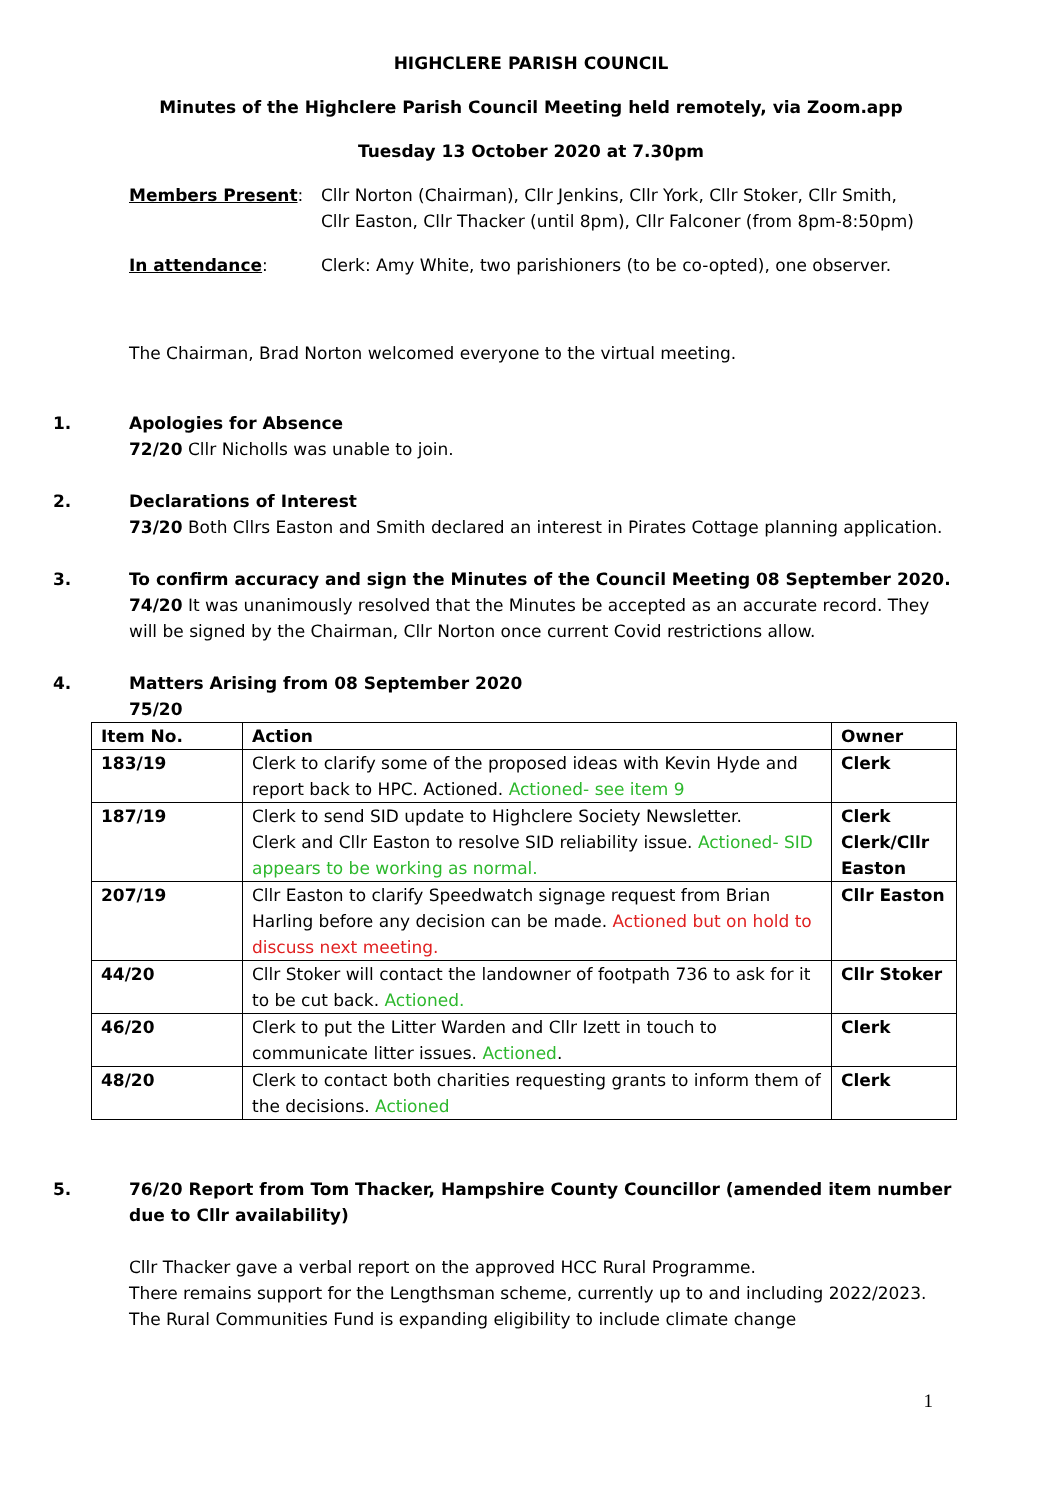HIGHCLERE PARISH COUNCIL
Minutes of the Highclere Parish Council Meeting held remotely, via Zoom.app
Tuesday 13 October 2020 at 7.30pm
Members Present: Cllr Norton (Chairman), Cllr Jenkins, Cllr York, Cllr Stoker, Cllr Smith,
Cllr Easton, Cllr Thacker (until 8pm), Cllr Falconer (from 8pm-8:50pm)
In attendance: Clerk: Amy White, two parishioners (to be co-opted), one observer.
The Chairman, Brad Norton welcomed everyone to the virtual meeting.
1. Apologies for Absence
72/20 Cllr Nicholls was unable to join.
2. Declarations of Interest
73/20 Both Cllrs Easton and Smith declared an interest in Pirates Cottage planning application.
3. To confirm accuracy and sign the Minutes of the Council Meeting 08 September 2020.
74/20 It was unanimously resolved that the Minutes be accepted as an accurate record. They will be signed by the Chairman, Cllr Norton once current Covid restrictions allow.
4. Matters Arising from 08 September 2020
75/20
| Item No. | Action | Owner |
| --- | --- | --- |
| 183/19 | Clerk to clarify some of the proposed ideas with Kevin Hyde and report back to HPC. Actioned. Actioned- see item 9 | Clerk |
| 187/19 | Clerk to send SID update to Highclere Society Newsletter. Clerk and Cllr Easton to resolve SID reliability issue. Actioned- SID appears to be working as normal. | Clerk Clerk/Cllr Easton |
| 207/19 | Cllr Easton to clarify Speedwatch signage request from Brian Harling before any decision can be made. Actioned but on hold to discuss next meeting. | Cllr Easton |
| 44/20 | Cllr Stoker will contact the landowner of footpath 736 to ask for it to be cut back. Actioned. | Cllr Stoker |
| 46/20 | Clerk to put the Litter Warden and Cllr Izett in touch to communicate litter issues. Actioned . | Clerk |
| 48/20 | Clerk to contact both charities requesting grants to inform them of the decisions. Actioned | Clerk |
5. 76/20 Report from Tom Thacker, Hampshire County Councillor (amended item number due to Cllr availability)
Cllr Thacker gave a verbal report on the approved HCC Rural Programme.
There remains support for the Lengthsman scheme, currently up to and including 2022/2023. The Rural Communities Fund is expanding eligibility to include climate change
1